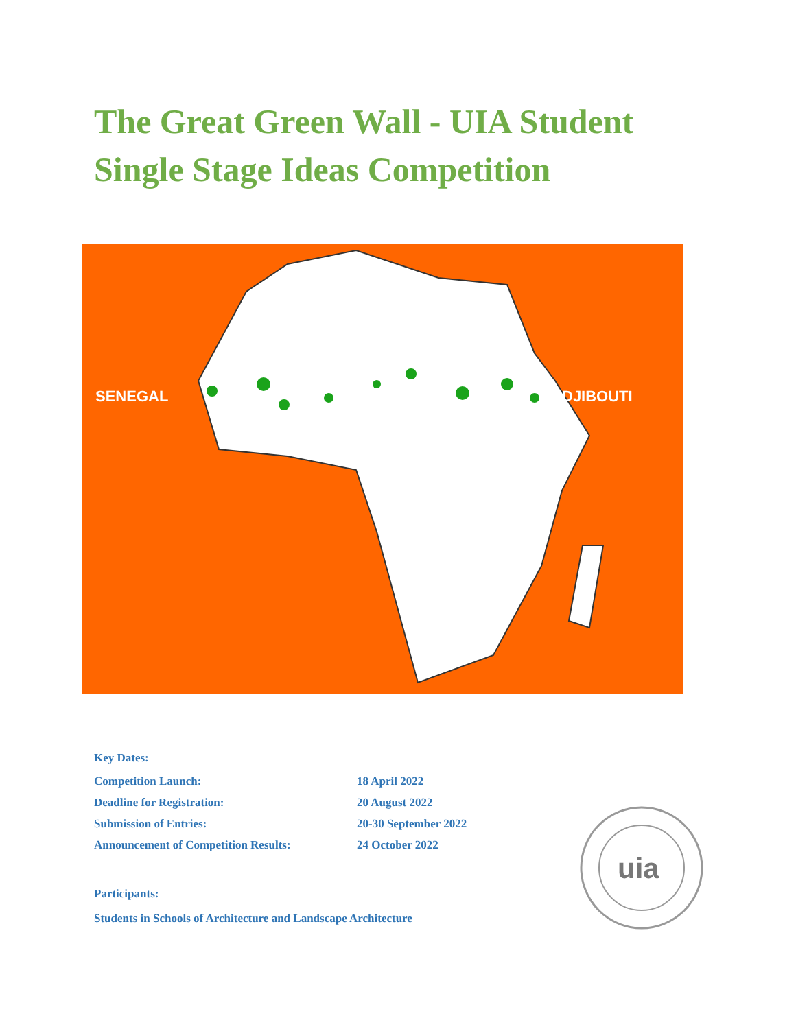The Great Green Wall - UIA Student
Single Stage Ideas Competition
SENEGAL
DJIBOUTI
Key Dates:
| Competition Launch: | 18 April 2022 |
| Deadline for Registration: | 20 August 2022 |
| Submission of Entries: | 20-30 September 2022 |
| Announcement of Competition Results: | 24 October 2022 |
Participants:
Students in Schools of Architecture and Landscape Architecture
uia